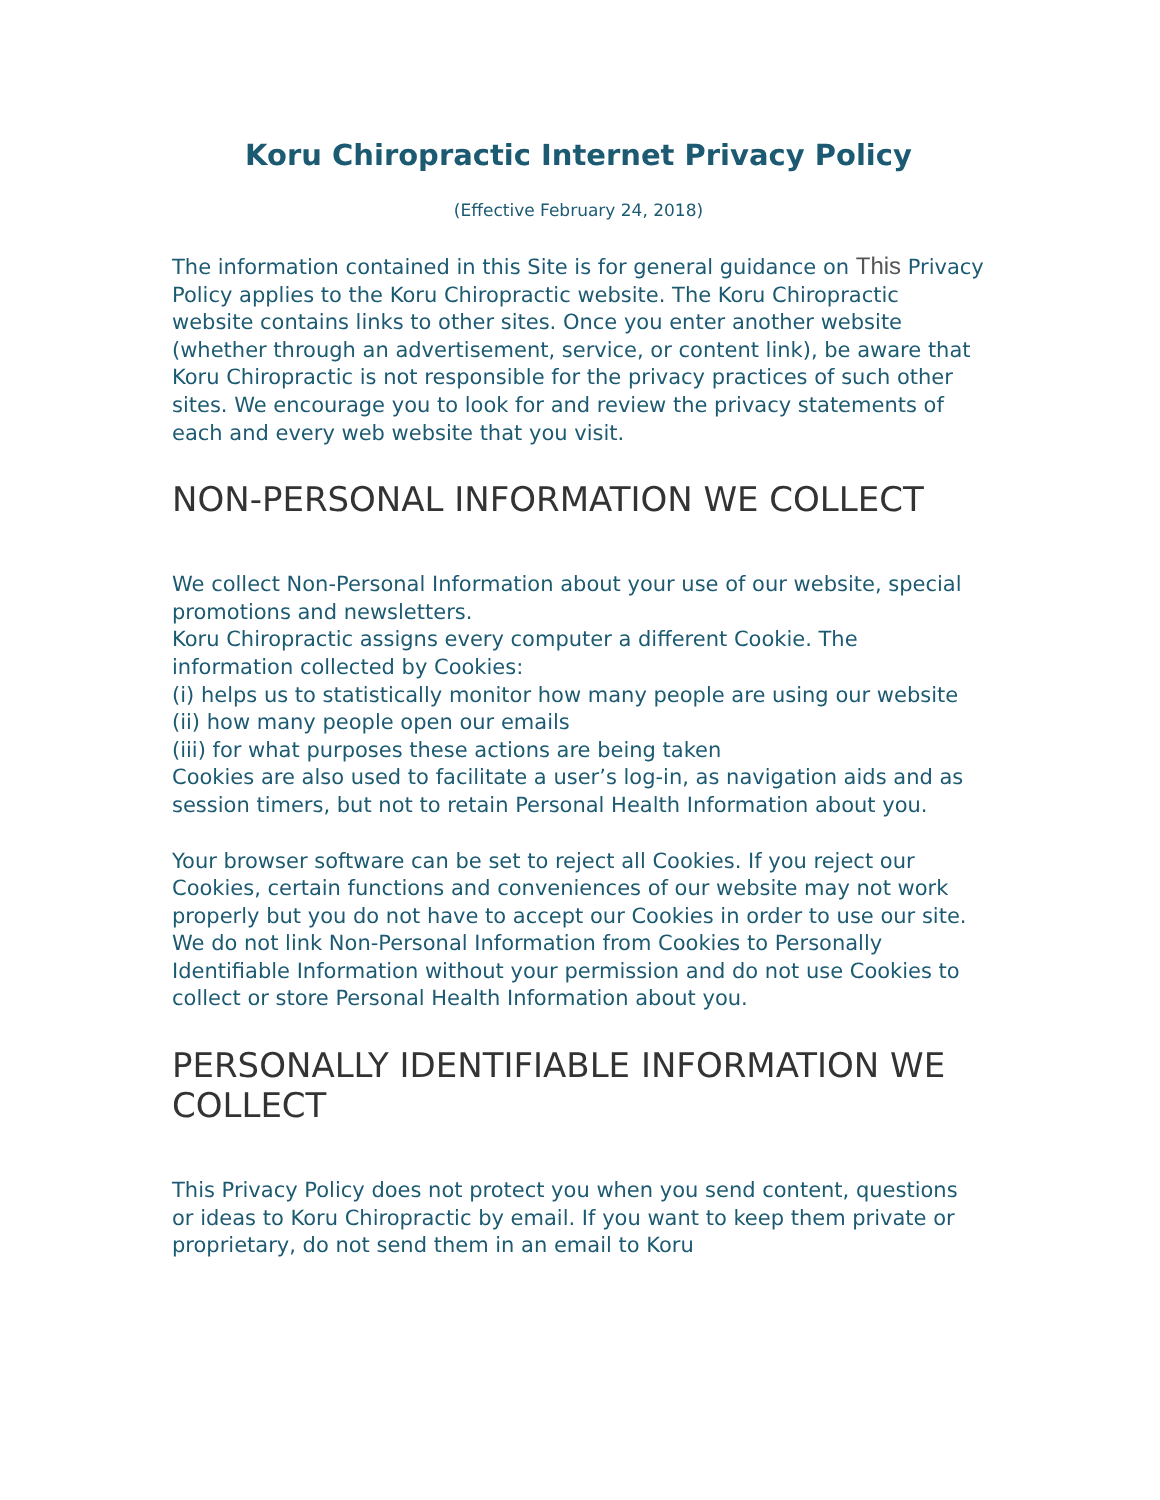Koru Chiropractic Internet Privacy Policy
(Effective February 24, 2018)
The information contained in this Site is for general guidance on This Privacy Policy applies to the Koru Chiropractic website. The Koru Chiropractic website contains links to other sites. Once you enter another website (whether through an advertisement, service, or content link), be aware that Koru Chiropractic is not responsible for the privacy practices of such other sites. We encourage you to look for and review the privacy statements of each and every web website that you visit.
NON-PERSONAL INFORMATION WE COLLECT
We collect Non-Personal Information about your use of our website, special promotions and newsletters.
Koru Chiropractic assigns every computer a different Cookie. The information collected by Cookies:
(i) helps us to statistically monitor how many people are using our website
(ii) how many people open our emails
(iii) for what purposes these actions are being taken
Cookies are also used to facilitate a user’s log-in, as navigation aids and as session timers, but not to retain Personal Health Information about you.
Your browser software can be set to reject all Cookies. If you reject our Cookies, certain functions and conveniences of our website may not work properly but you do not have to accept our Cookies in order to use our site. We do not link Non-Personal Information from Cookies to Personally Identifiable Information without your permission and do not use Cookies to collect or store Personal Health Information about you.
PERSONALLY IDENTIFIABLE INFORMATION WE COLLECT
This Privacy Policy does not protect you when you send content, questions or ideas to Koru Chiropractic by email. If you want to keep them private or proprietary, do not send them in an email to Koru